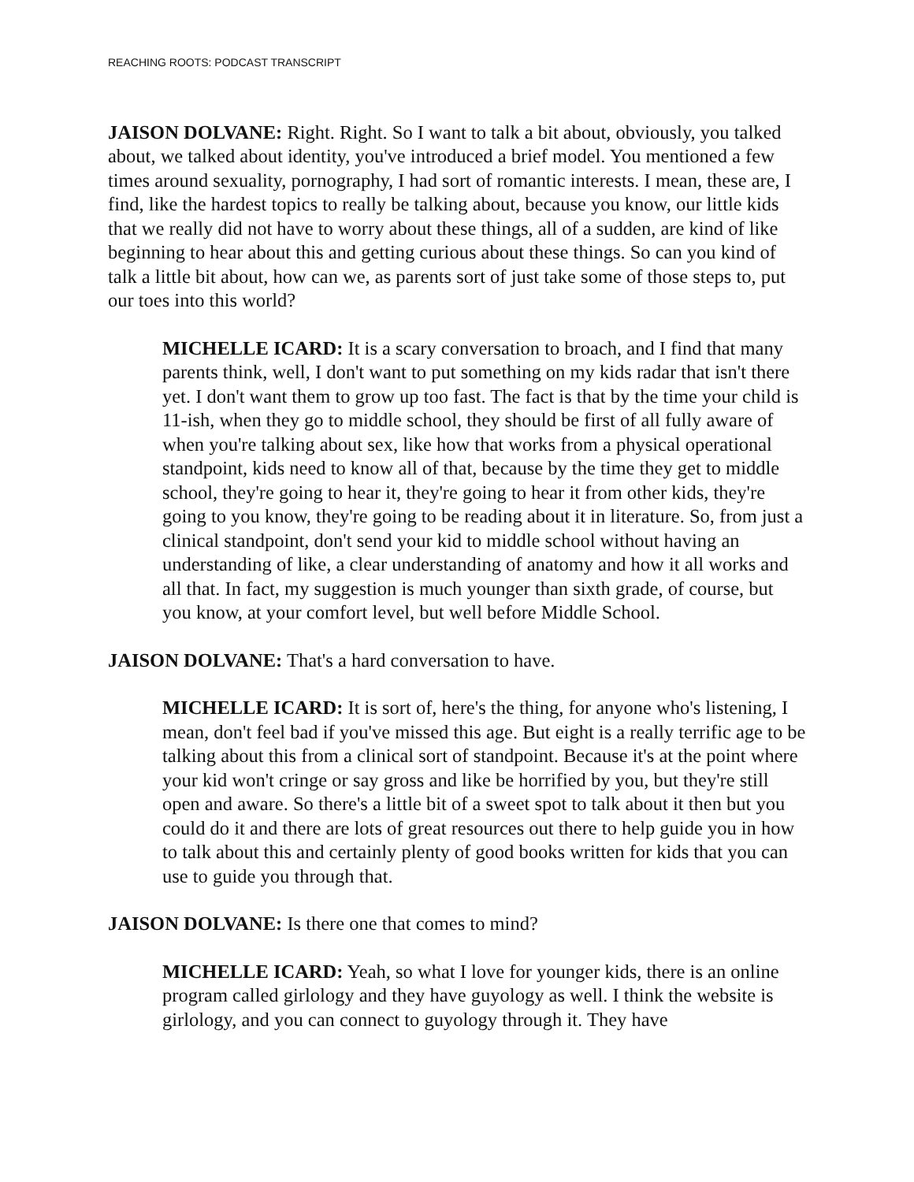REACHING ROOTS: PODCAST TRANSCRIPT
JAISON DOLVANE: Right. Right. So I want to talk a bit about, obviously, you talked about, we talked about identity, you've introduced a brief model. You mentioned a few times around sexuality, pornography, I had sort of romantic interests. I mean, these are, I find, like the hardest topics to really be talking about, because you know, our little kids that we really did not have to worry about these things, all of a sudden, are kind of like beginning to hear about this and getting curious about these things. So can you kind of talk a little bit about, how can we, as parents sort of just take some of those steps to, put our toes into this world?
MICHELLE ICARD: It is a scary conversation to broach, and I find that many parents think, well, I don't want to put something on my kids radar that isn't there yet. I don't want them to grow up too fast. The fact is that by the time your child is 11-ish, when they go to middle school, they should be first of all fully aware of when you're talking about sex, like how that works from a physical operational standpoint, kids need to know all of that, because by the time they get to middle school, they're going to hear it, they're going to hear it from other kids, they're going to you know, they're going to be reading about it in literature. So, from just a clinical standpoint, don't send your kid to middle school without having an understanding of like, a clear understanding of anatomy and how it all works and all that. In fact, my suggestion is much younger than sixth grade, of course, but you know, at your comfort level, but well before Middle School.
JAISON DOLVANE: That's a hard conversation to have.
MICHELLE ICARD: It is sort of, here's the thing, for anyone who's listening, I mean, don't feel bad if you've missed this age. But eight is a really terrific age to be talking about this from a clinical sort of standpoint. Because it's at the point where your kid won't cringe or say gross and like be horrified by you, but they're still open and aware. So there's a little bit of a sweet spot to talk about it then but you could do it and there are lots of great resources out there to help guide you in how to talk about this and certainly plenty of good books written for kids that you can use to guide you through that.
JAISON DOLVANE: Is there one that comes to mind?
MICHELLE ICARD: Yeah, so what I love for younger kids, there is an online program called girlology and they have guyology as well. I think the website is girlology, and you can connect to guyology through it. They have